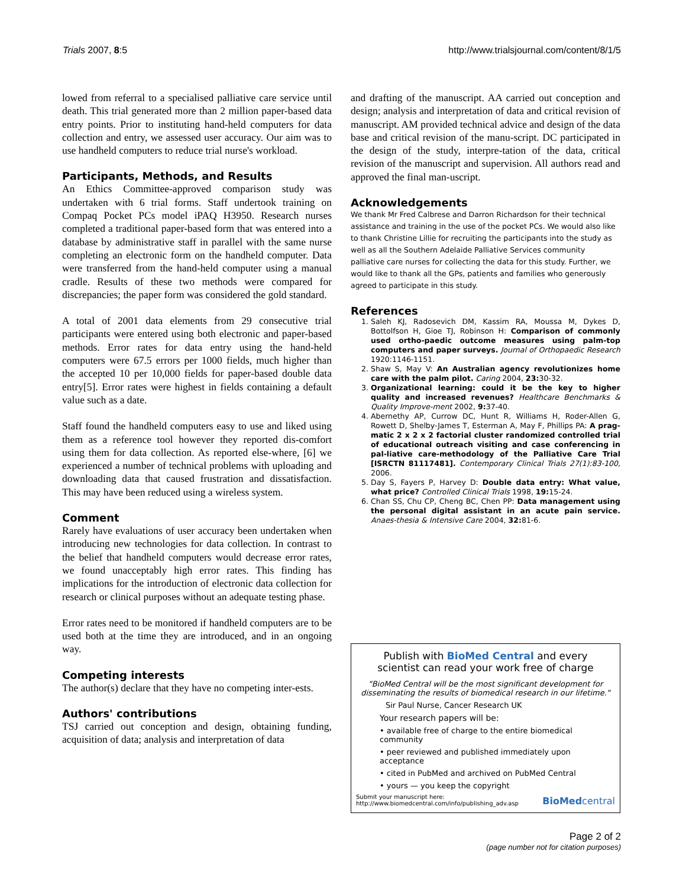Trials 2007, 8:5 http://www.trialsjournal.com/content/8/1/5
lowed from referral to a specialised palliative care service until death. This trial generated more than 2 million paper-based data entry points. Prior to instituting hand-held computers for data collection and entry, we assessed user accuracy. Our aim was to use handheld computers to reduce trial nurse's workload.
Participants, Methods, and Results
An Ethics Committee-approved comparison study was undertaken with 6 trial forms. Staff undertook training on Compaq Pocket PCs model iPAQ H3950. Research nurses completed a traditional paper-based form that was entered into a database by administrative staff in parallel with the same nurse completing an electronic form on the handheld computer. Data were transferred from the hand-held computer using a manual cradle. Results of these two methods were compared for discrepancies; the paper form was considered the gold standard.
A total of 2001 data elements from 29 consecutive trial participants were entered using both electronic and paper-based methods. Error rates for data entry using the hand-held computers were 67.5 errors per 1000 fields, much higher than the accepted 10 per 10,000 fields for paper-based double data entry[5]. Error rates were highest in fields containing a default value such as a date.
Staff found the handheld computers easy to use and liked using them as a reference tool however they reported dis-comfort using them for data collection. As reported else-where, [6] we experienced a number of technical problems with uploading and downloading data that caused frustration and dissatisfaction. This may have been reduced using a wireless system.
Comment
Rarely have evaluations of user accuracy been undertaken when introducing new technologies for data collection. In contrast to the belief that handheld computers would decrease error rates, we found unacceptably high error rates. This finding has implications for the introduction of electronic data collection for research or clinical purposes without an adequate testing phase.
Error rates need to be monitored if handheld computers are to be used both at the time they are introduced, and in an ongoing way.
Competing interests
The author(s) declare that they have no competing inter-ests.
Authors' contributions
TSJ carried out conception and design, obtaining funding, acquisition of data; analysis and interpretation of data
and drafting of the manuscript. AA carried out conception and design; analysis and interpretation of data and critical revision of manuscript. AM provided technical advice and design of the data base and critical revision of the manu-script. DC participated in the design of the study, interpre-tation of the data, critical revision of the manuscript and supervision. All authors read and approved the final man-uscript.
Acknowledgements
We thank Mr Fred Calbrese and Darron Richardson for their technical assistance and training in the use of the pocket PCs. We would also like to thank Christine Lillie for recruiting the participants into the study as well as all the Southern Adelaide Palliative Services community palliative care nurses for collecting the data for this study. Further, we would like to thank all the GPs, patients and families who generously agreed to participate in this study.
References
1. Saleh KJ, Radosevich DM, Kassim RA, Moussa M, Dykes D, Bottolfson H, Gioe TJ, Robinson H: Comparison of commonly used ortho-paedic outcome measures using palm-top computers and paper surveys. Journal of Orthopaedic Research 1920:1146-1151.
2. Shaw S, May V: An Australian agency revolutionizes home care with the palm pilot. Caring 2004, 23: 30-32.
3. Organizational learning: could it be the key to higher quality and increased revenues? Healthcare Benchmarks & Quality Improve-ment 2002, 9: 37-40.
4. Abernethy AP, Currow DC, Hunt R, Williams H, Roder-Allen G, Rowett D, Shelby-James T, Esterman A, May F, Phillips PA: A prag-matic 2 x 2 x 2 factorial cluster randomized controlled trial of educational outreach visiting and case conferencing in pal-liative care-methodology of the Palliative Care Trial [ISRCTN 81117481]. Contemporary Clinical Trials 27(1):83-100, 2006.
5. Day S, Fayers P, Harvey D: Double data entry: What value, what price? Controlled Clinical Trials 1998, 19: 15-24.
6. Chan SS, Chu CP, Cheng BC, Chen PP: Data management using the personal digital assistant in an acute pain service. Anaes-thesia & Intensive Care 2004, 32: 81-6.
Publish with BioMed Central and every
scientist can read your work free of charge
"BioMed Central will be the most significant development for disseminating the results of biomedical research in our lifetime."
Sir Paul Nurse, Cancer Research UK
Your research papers will be:
• available free of charge to the entire biomedical community
• peer reviewed and published immediately upon acceptance
• cited in PubMed and archived on PubMed Central
• yours — you keep the copyright
Submit your manuscript here:
http://www.biomedcentral.com/info/publishing_adv.asp BioMedcentral
Page 2 of 2
(page number not for citation purposes)